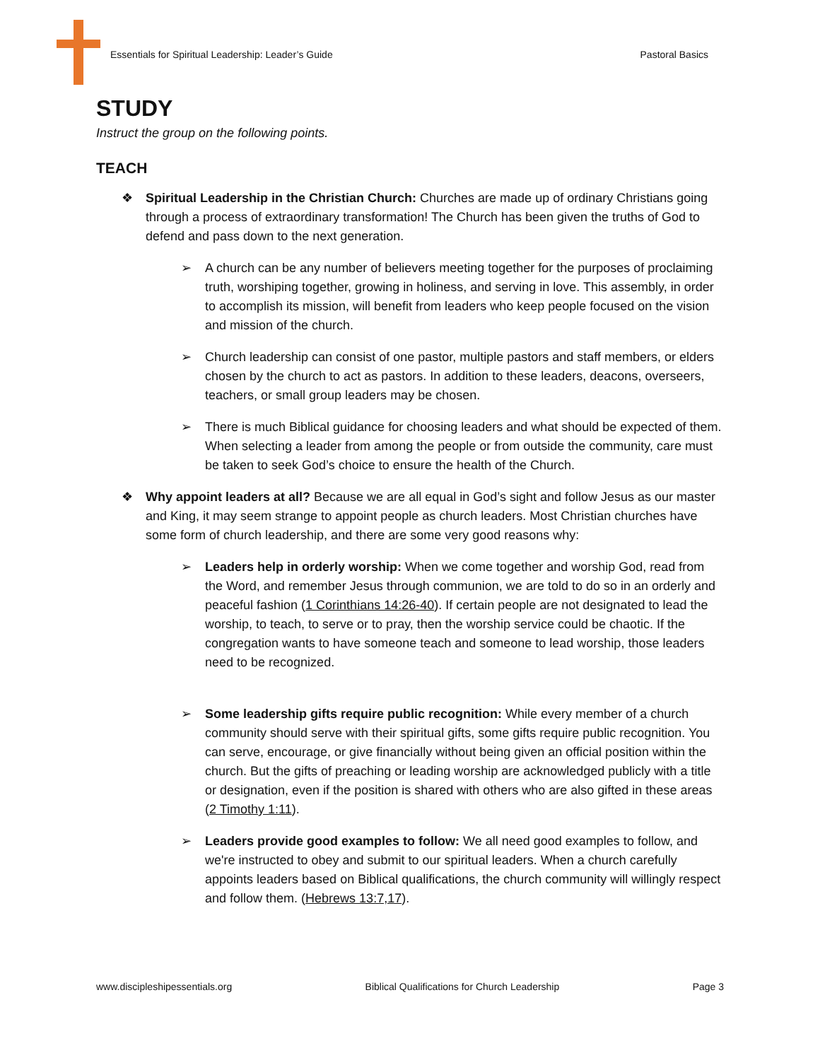Essentials for Spiritual Leadership: Leader’s Guide Pastoral Basics
STUDY
Instruct the group on the following points.
TEACH
❖ Spiritual Leadership in the Christian Church: Churches are made up of ordinary Christians going through a process of extraordinary transformation! The Church has been given the truths of God to defend and pass down to the next generation.
➢ A church can be any number of believers meeting together for the purposes of proclaiming truth, worshiping together, growing in holiness, and serving in love. This assembly, in order to accomplish its mission, will benefit from leaders who keep people focused on the vision and mission of the church.
➢ Church leadership can consist of one pastor, multiple pastors and staff members, or elders chosen by the church to act as pastors. In addition to these leaders, deacons, overseers, teachers, or small group leaders may be chosen.
➢ There is much Biblical guidance for choosing leaders and what should be expected of them. When selecting a leader from among the people or from outside the community, care must be taken to seek God’s choice to ensure the health of the Church.
❖ Why appoint leaders at all? Because we are all equal in God’s sight and follow Jesus as our master and King, it may seem strange to appoint people as church leaders. Most Christian churches have some form of church leadership, and there are some very good reasons why:
➢ Leaders help in orderly worship: When we come together and worship God, read from the Word, and remember Jesus through communion, we are told to do so in an orderly and peaceful fashion (1 Corinthians 14:26-40). If certain people are not designated to lead the worship, to teach, to serve or to pray, then the worship service could be chaotic. If the congregation wants to have someone teach and someone to lead worship, those leaders need to be recognized.
➢ Some leadership gifts require public recognition: While every member of a church community should serve with their spiritual gifts, some gifts require public recognition. You can serve, encourage, or give financially without being given an official position within the church. But the gifts of preaching or leading worship are acknowledged publicly with a title or designation, even if the position is shared with others who are also gifted in these areas (2 Timothy 1:11).
➢ Leaders provide good examples to follow: We all need good examples to follow, and we're instructed to obey and submit to our spiritual leaders. When a church carefully appoints leaders based on Biblical qualifications, the church community will willingly respect and follow them. (Hebrews 13:7,17).
www.discipleshipessentials.org Biblical Qualifications for Church Leadership Page 3